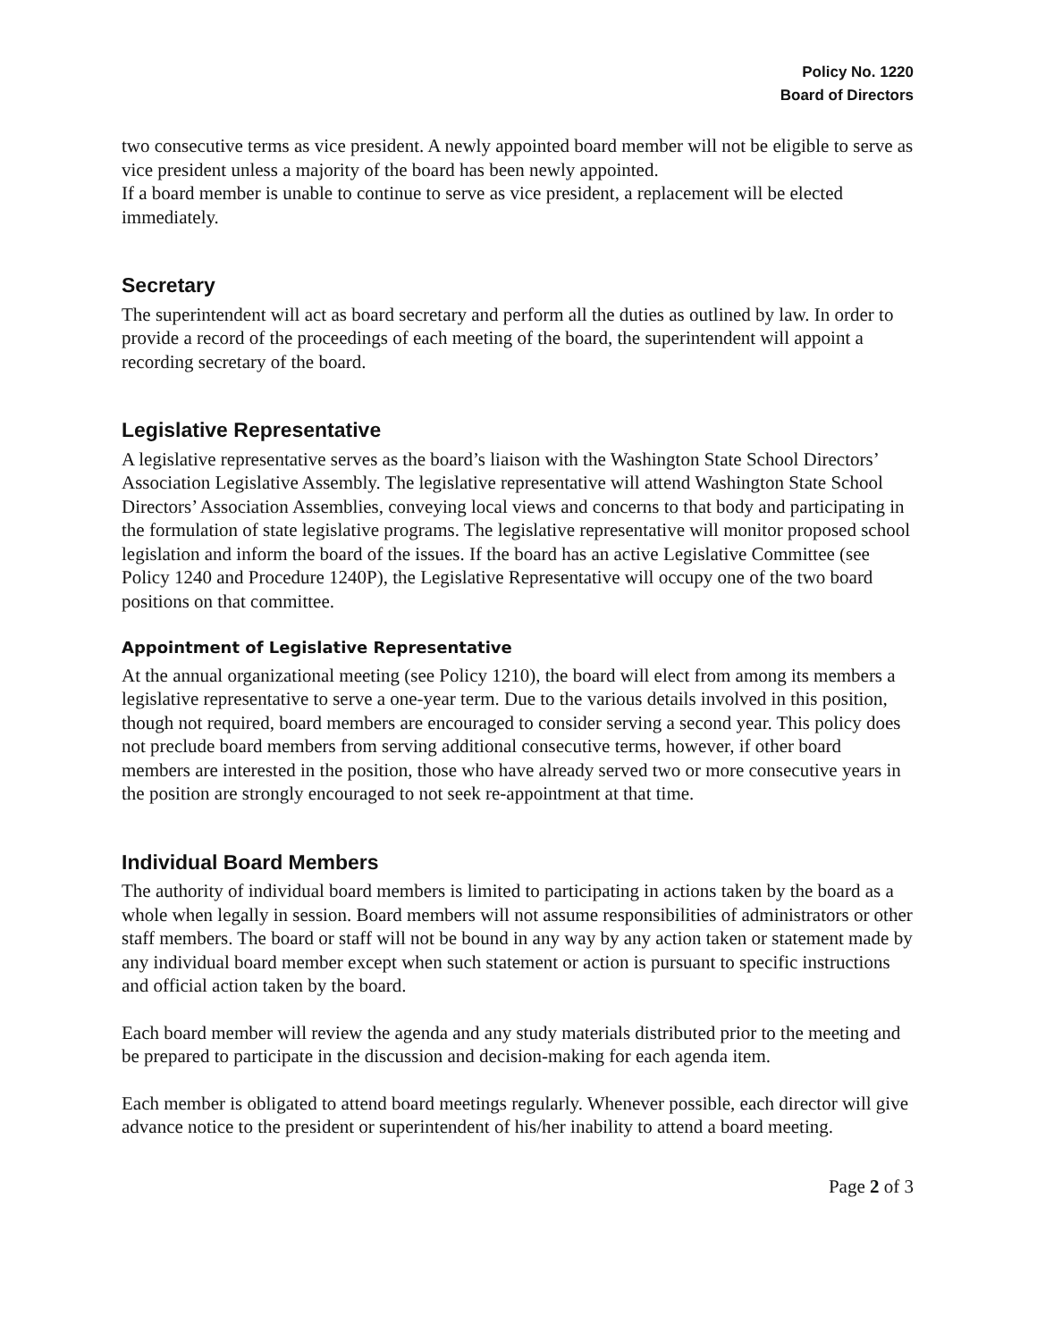Policy No. 1220
Board of Directors
two consecutive terms as vice president. A newly appointed board member will not be eligible to serve as vice president unless a majority of the board has been newly appointed.
If a board member is unable to continue to serve as vice president, a replacement will be elected immediately.
Secretary
The superintendent will act as board secretary and perform all the duties as outlined by law. In order to provide a record of the proceedings of each meeting of the board, the superintendent will appoint a recording secretary of the board.
Legislative Representative
A legislative representative serves as the board’s liaison with the Washington State School Directors’ Association Legislative Assembly. The legislative representative will attend Washington State School Directors’ Association Assemblies, conveying local views and concerns to that body and participating in the formulation of state legislative programs. The legislative representative will monitor proposed school legislation and inform the board of the issues. If the board has an active Legislative Committee (see Policy 1240 and Procedure 1240P), the Legislative Representative will occupy one of the two board positions on that committee.
Appointment of Legislative Representative
At the annual organizational meeting (see Policy 1210), the board will elect from among its members a legislative representative to serve a one-year term. Due to the various details involved in this position, though not required, board members are encouraged to consider serving a second year. This policy does not preclude board members from serving additional consecutive terms, however, if other board members are interested in the position, those who have already served two or more consecutive years in the position are strongly encouraged to not seek re-appointment at that time.
Individual Board Members
The authority of individual board members is limited to participating in actions taken by the board as a whole when legally in session. Board members will not assume responsibilities of administrators or other staff members. The board or staff will not be bound in any way by any action taken or statement made by any individual board member except when such statement or action is pursuant to specific instructions and official action taken by the board.
Each board member will review the agenda and any study materials distributed prior to the meeting and be prepared to participate in the discussion and decision-making for each agenda item.
Each member is obligated to attend board meetings regularly. Whenever possible, each director will give advance notice to the president or superintendent of his/her inability to attend a board meeting.
Page 2 of 3